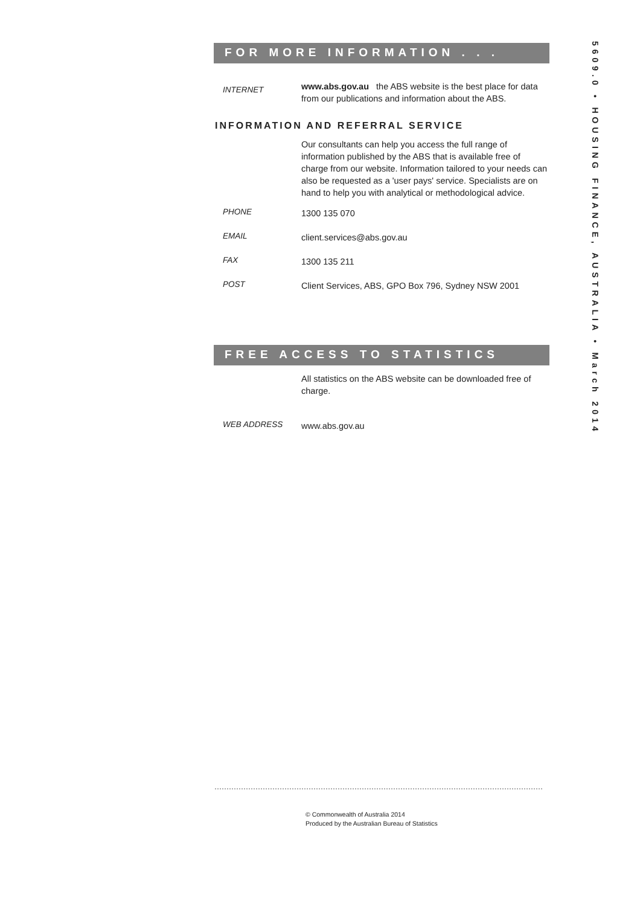FOR MORE INFORMATION . . .
INTERNET
www.abs.gov.au the ABS website is the best place for data from our publications and information about the ABS.
INFORMATION AND REFERRAL SERVICE
Our consultants can help you access the full range of information published by the ABS that is available free of charge from our website. Information tailored to your needs can also be requested as a 'user pays' service. Specialists are on hand to help you with analytical or methodological advice.
PHONE
1300 135 070
EMAIL
client.services@abs.gov.au
FAX
1300 135 211
POST
Client Services, ABS, GPO Box 796, Sydney NSW 2001
FREE ACCESS TO STATISTICS
All statistics on the ABS website can be downloaded free of charge.
WEB ADDRESS
www.abs.gov.au
© Commonwealth of Australia 2014
Produced by the Australian Bureau of Statistics
5609.0 • HOUSING FINANCE, AUSTRALIA • March 2014